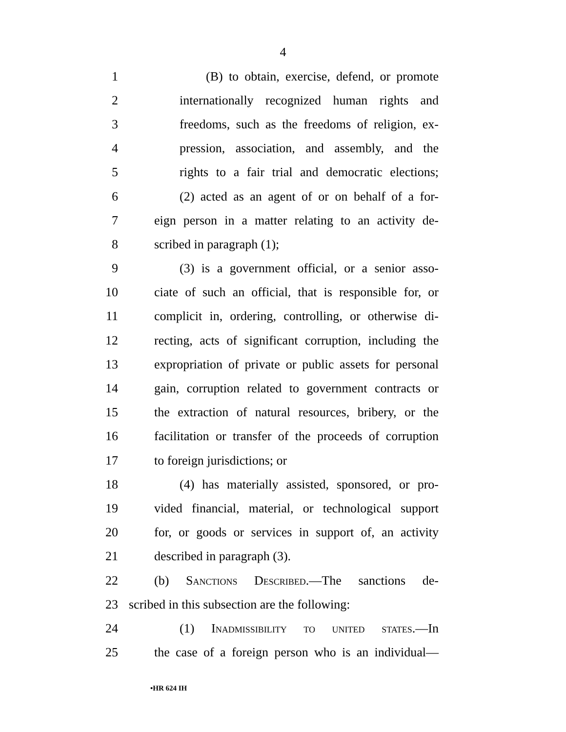4
1 (B) to obtain, exercise, defend, or promote
2 internationally recognized human rights and
3 freedoms, such as the freedoms of religion, ex-
4 pression, association, and assembly, and the
5 rights to a fair trial and democratic elections;
6 (2) acted as an agent of or on behalf of a for-
7 eign person in a matter relating to an activity de-
8 scribed in paragraph (1);
9 (3) is a government official, or a senior asso-
10 ciate of such an official, that is responsible for, or
11 complicit in, ordering, controlling, or otherwise di-
12 recting, acts of significant corruption, including the
13 expropriation of private or public assets for personal
14 gain, corruption related to government contracts or
15 the extraction of natural resources, bribery, or the
16 facilitation or transfer of the proceeds of corruption
17 to foreign jurisdictions; or
18 (4) has materially assisted, sponsored, or pro-
19 vided financial, material, or technological support
20 for, or goods or services in support of, an activity
21 described in paragraph (3).
22 (b) Sanctions Described.—The sanctions de-
23 scribed in this subsection are the following:
24 (1) Inadmissibility to united states.—In
25 the case of a foreign person who is an individual—
•HR 624 IH